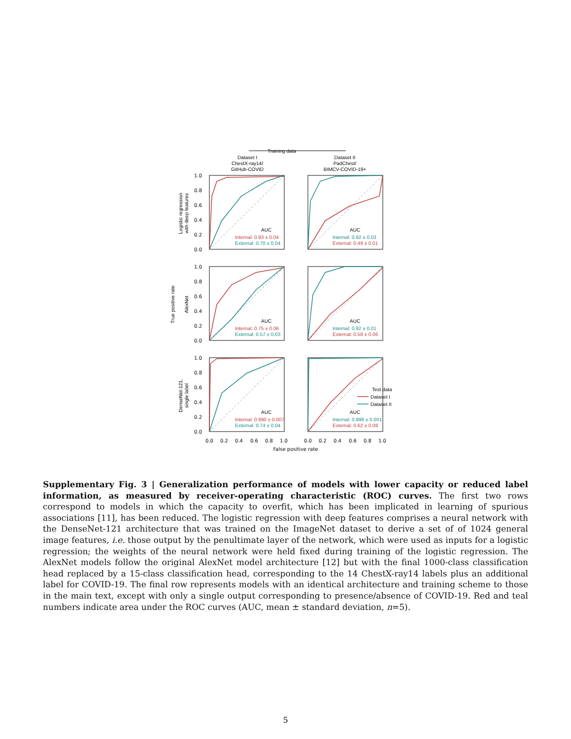Training data
Dataset I
ChestX-ray14/
GitHub-COVID
Dataset II
PadChest/
BIMCV-COVID-19+
AUC
Internal: 0.93 ± 0.04
External: 0.70 ± 0.04
AUC
Internal: 0.92 ± 0.03
External: 0.49 ± 0.01
AUC
Internal: 0.75 ± 0.06
External: 0.57 ± 0.03
AUC
Internal: 0.92 ± 0.01
External: 0.58 ± 0.06
AUC
Internal: 0.990 ± 0.007
External: 0.74 ± 0.04
Test data
Dataset I
Dataset II
AUC
Internal: 0.998 ± 0.001
External: 0.62 ± 0.08
1.0
0.8
0.6
0.4
0.2
0.0
1.0
0.8
0.6
0.4
0.2
0.0
1.0
0.8
0.6
0.4
0.2
0.0
0.0
0.2
0.4
0.6
0.8
1.0
0.0
0.2
0.4
0.6
0.8
1.0
False positive rate
Logistic regression
with deep features
True positive rate
AlexNet
DenseNet-121,
single label
Supplementary Fig. 3 | Generalization performance of models with lower capacity or reduced label information, as measured by receiver-operating characteristic (ROC) curves. The first two rows correspond to models in which the capacity to overfit, which has been implicated in learning of spurious associations [11], has been reduced. The logistic regression with deep features comprises a neural network with the DenseNet-121 architecture that was trained on the ImageNet dataset to derive a set of of 1024 general image features, i.e. those output by the penultimate layer of the network, which were used as inputs for a logistic regression; the weights of the neural network were held fixed during training of the logistic regression. The AlexNet models follow the original AlexNet model architecture [12] but with the final 1000-class classification head replaced by a 15-class classification head, corresponding to the 14 ChestX-ray14 labels plus an additional label for COVID-19. The final row represents models with an identical architecture and training scheme to those in the main text, except with only a single output corresponding to presence/absence of COVID-19. Red and teal numbers indicate area under the ROC curves (AUC, mean ± standard deviation, n=5).
5